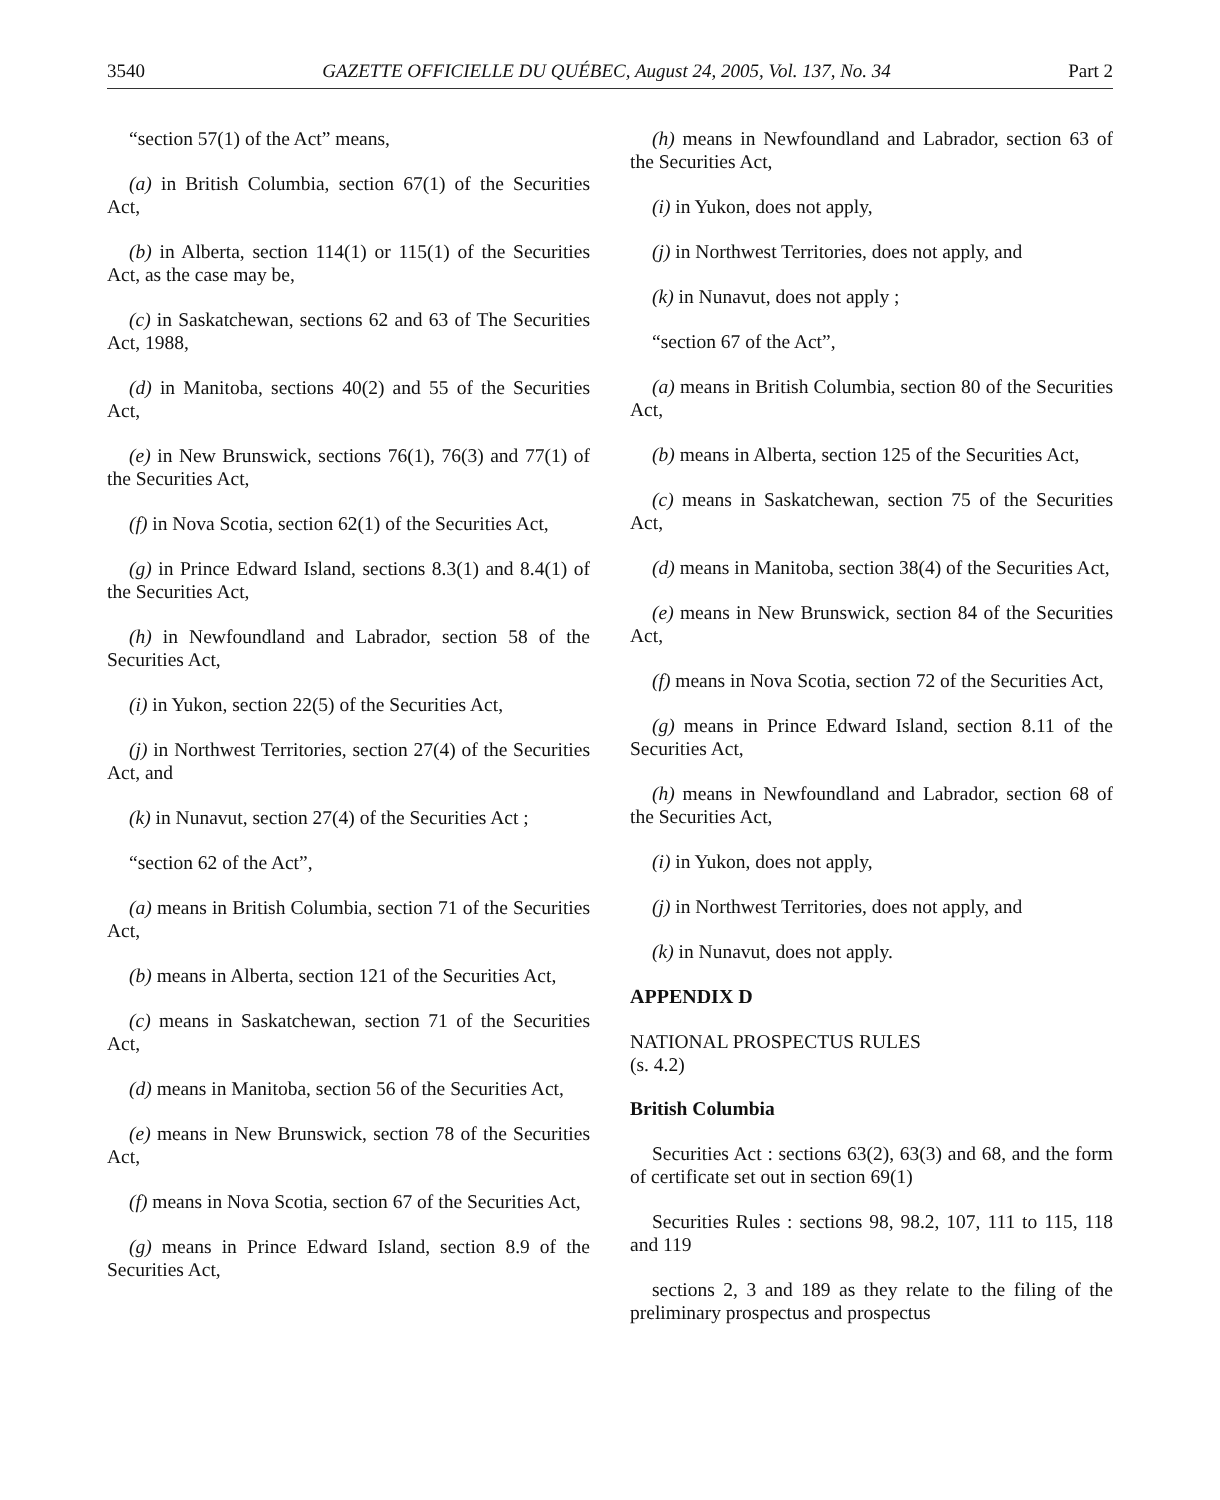3540 GAZETTE OFFICIELLE DU QUÉBEC, August 24, 2005, Vol. 137, No. 34 Part 2
“section 57(1) of the Act” means,
(a) in British Columbia, section 67(1) of the Securities Act,
(b) in Alberta, section 114(1) or 115(1) of the Securities Act, as the case may be,
(c) in Saskatchewan, sections 62 and 63 of The Securities Act, 1988,
(d) in Manitoba, sections 40(2) and 55 of the Securities Act,
(e) in New Brunswick, sections 76(1), 76(3) and 77(1) of the Securities Act,
(f) in Nova Scotia, section 62(1) of the Securities Act,
(g) in Prince Edward Island, sections 8.3(1) and 8.4(1) of the Securities Act,
(h) in Newfoundland and Labrador, section 58 of the Securities Act,
(i) in Yukon, section 22(5) of the Securities Act,
(j) in Northwest Territories, section 27(4) of the Securities Act, and
(k) in Nunavut, section 27(4) of the Securities Act ;
“section 62 of the Act”,
(a) means in British Columbia, section 71 of the Securities Act,
(b) means in Alberta, section 121 of the Securities Act,
(c) means in Saskatchewan, section 71 of the Securities Act,
(d) means in Manitoba, section 56 of the Securities Act,
(e) means in New Brunswick, section 78 of the Securities Act,
(f) means in Nova Scotia, section 67 of the Securities Act,
(g) means in Prince Edward Island, section 8.9 of the Securities Act,
(h) means in Newfoundland and Labrador, section 63 of the Securities Act,
(i) in Yukon, does not apply,
(j) in Northwest Territories, does not apply, and
(k) in Nunavut, does not apply ;
“section 67 of the Act”,
(a) means in British Columbia, section 80 of the Securities Act,
(b) means in Alberta, section 125 of the Securities Act,
(c) means in Saskatchewan, section 75 of the Securities Act,
(d) means in Manitoba, section 38(4) of the Securities Act,
(e) means in New Brunswick, section 84 of the Securities Act,
(f) means in Nova Scotia, section 72 of the Securities Act,
(g) means in Prince Edward Island, section 8.11 of the Securities Act,
(h) means in Newfoundland and Labrador, section 68 of the Securities Act,
(i) in Yukon, does not apply,
(j) in Northwest Territories, does not apply, and
(k) in Nunavut, does not apply.
APPENDIX D
NATIONAL PROSPECTUS RULES
(s. 4.2)
British Columbia
Securities Act : sections 63(2), 63(3) and 68, and the form of certificate set out in section 69(1)
Securities Rules : sections 98, 98.2, 107, 111 to 115, 118 and 119
sections 2, 3 and 189 as they relate to the filing of the preliminary prospectus and prospectus